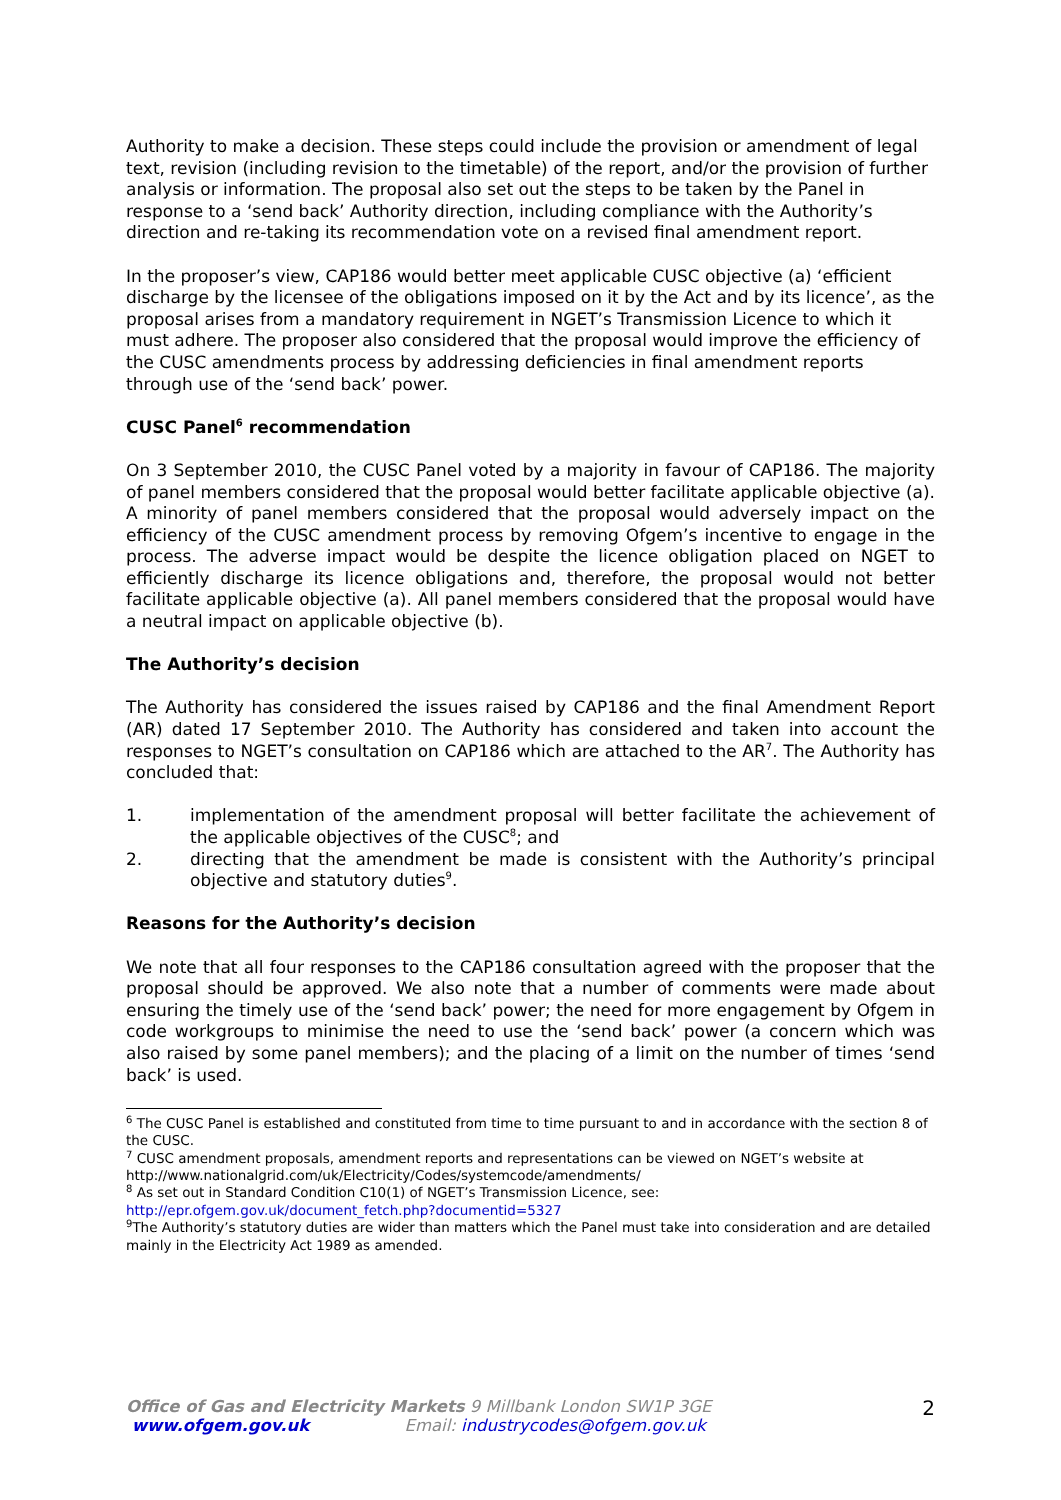Authority to make a decision. These steps could include the provision or amendment of legal text, revision (including revision to the timetable) of the report, and/or the provision of further analysis or information. The proposal also set out the steps to be taken by the Panel in response to a ‘send back’ Authority direction, including compliance with the Authority’s direction and re-taking its recommendation vote on a revised final amendment report.
In the proposer’s view, CAP186 would better meet applicable CUSC objective (a) ‘efficient discharge by the licensee of the obligations imposed on it by the Act and by its licence’, as the proposal arises from a mandatory requirement in NGET’s Transmission Licence to which it must adhere. The proposer also considered that the proposal would improve the efficiency of the CUSC amendments process by addressing deficiencies in final amendment reports through use of the ‘send back’ power.
CUSC Panel<sup>6</sup> recommendation
On 3 September 2010, the CUSC Panel voted by a majority in favour of CAP186. The majority of panel members considered that the proposal would better facilitate applicable objective (a). A minority of panel members considered that the proposal would adversely impact on the efficiency of the CUSC amendment process by removing Ofgem’s incentive to engage in the process. The adverse impact would be despite the licence obligation placed on NGET to efficiently discharge its licence obligations and, therefore, the proposal would not better facilitate applicable objective (a). All panel members considered that the proposal would have a neutral impact on applicable objective (b).
The Authority’s decision
The Authority has considered the issues raised by CAP186 and the final Amendment Report (AR) dated 17 September 2010. The Authority has considered and taken into account the responses to NGET’s consultation on CAP186 which are attached to the AR<sup>7</sup>. The Authority has concluded that:
1. implementation of the amendment proposal will better facilitate the achievement of the applicable objectives of the CUSC<sup>8</sup>; and
2. directing that the amendment be made is consistent with the Authority’s principal objective and statutory duties<sup>9</sup>.
Reasons for the Authority’s decision
We note that all four responses to the CAP186 consultation agreed with the proposer that the proposal should be approved. We also note that a number of comments were made about ensuring the timely use of the ‘send back’ power; the need for more engagement by Ofgem in code workgroups to minimise the need to use the ‘send back’ power (a concern which was also raised by some panel members); and the placing of a limit on the number of times ‘send back’ is used.
<sup>6</sup> The CUSC Panel is established and constituted from time to time pursuant to and in accordance with the section 8 of the CUSC.
<sup>7</sup> CUSC amendment proposals, amendment reports and representations can be viewed on NGET’s website at http://www.nationalgrid.com/uk/Electricity/Codes/systemcode/amendments/
<sup>8</sup> As set out in Standard Condition C10(1) of NGET’s Transmission Licence, see: http://epr.ofgem.gov.uk/document_fetch.php?documentid=5327
<sup>9</sup> The Authority’s statutory duties are wider than matters which the Panel must take into consideration and are detailed mainly in the Electricity Act 1989 as amended.
Office of Gas and Electricity Markets 9 Millbank London SW1P 3GE
www.ofgem.gov.uk Email: industrycodes@ofgem.gov.uk
2